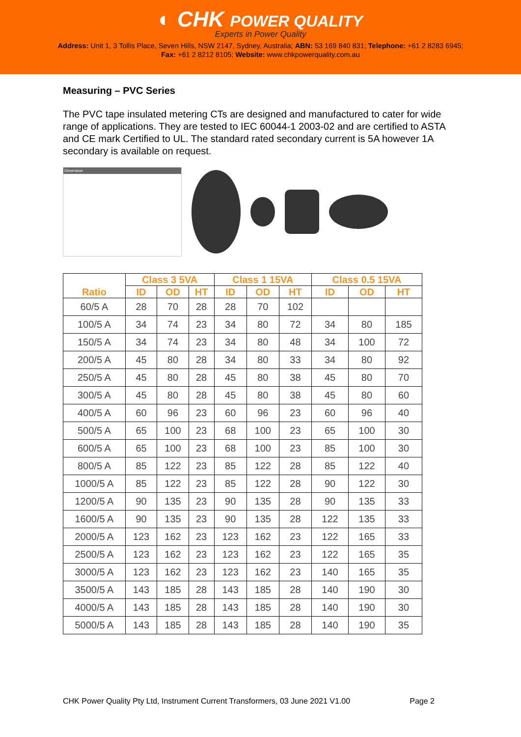◐ CHK POWER QUALITY
Experts in Power Quality
Address: Unit 1, 3 Tollis Place, Seven Hills, NSW 2147, Sydney, Australia; ABN: 53 169 840 831; Telephone: +61 2 8283 6945;
Fax: +61 2 8212 8105; Website: www.chkpowerquality.com.au
Measuring – PVC Series
The PVC tape insulated metering CTs are designed and manufactured to cater for wide range of applications. They are tested to IEC 60044-1 2003-02 and are certified to ASTA and CE mark Certified to UL. The standard rated secondary current is 5A however 1A secondary is available on request.
Dimension
| Ratio | Class 3 5VA | | | Class 1 15VA | | | Class 0.5 15VA | | |
| --- | --- | --- | --- | --- | --- | --- | --- | --- | --- |
| | ID | OD | HT | ID | OD | HT | ID | OD | HT |
| 60/5 A | 28 | 70 | 28 | 28 | 70 | 102 | | | |
| 100/5 A | 34 | 74 | 23 | 34 | 80 | 72 | 34 | 80 | 185 |
| 150/5 A | 34 | 74 | 23 | 34 | 80 | 48 | 34 | 100 | 72 |
| 200/5 A | 45 | 80 | 28 | 34 | 80 | 33 | 34 | 80 | 92 |
| 250/5 A | 45 | 80 | 28 | 45 | 80 | 38 | 45 | 80 | 70 |
| 300/5 A | 45 | 80 | 28 | 45 | 80 | 38 | 45 | 80 | 60 |
| 400/5 A | 60 | 96 | 23 | 60 | 96 | 23 | 60 | 96 | 40 |
| 500/5 A | 65 | 100 | 23 | 68 | 100 | 23 | 65 | 100 | 30 |
| 600/5 A | 65 | 100 | 23 | 68 | 100 | 23 | 85 | 100 | 30 |
| 800/5 A | 85 | 122 | 23 | 85 | 122 | 28 | 85 | 122 | 40 |
| 1000/5 A | 85 | 122 | 23 | 85 | 122 | 28 | 90 | 122 | 30 |
| 1200/5 A | 90 | 135 | 23 | 90 | 135 | 28 | 90 | 135 | 33 |
| 1600/5 A | 90 | 135 | 23 | 90 | 135 | 28 | 122 | 135 | 33 |
| 2000/5 A | 123 | 162 | 23 | 123 | 162 | 23 | 122 | 165 | 33 |
| 2500/5 A | 123 | 162 | 23 | 123 | 162 | 23 | 122 | 165 | 35 |
| 3000/5 A | 123 | 162 | 23 | 123 | 162 | 23 | 140 | 165 | 35 |
| 3500/5 A | 143 | 185 | 28 | 143 | 185 | 28 | 140 | 190 | 30 |
| 4000/5 A | 143 | 185 | 28 | 143 | 185 | 28 | 140 | 190 | 30 |
| 5000/5 A | 143 | 185 | 28 | 143 | 185 | 28 | 140 | 190 | 35 |
CHK Power Quality Pty Ltd, Instrument Current Transformers, 03 June 2021 V1.00 Page 2